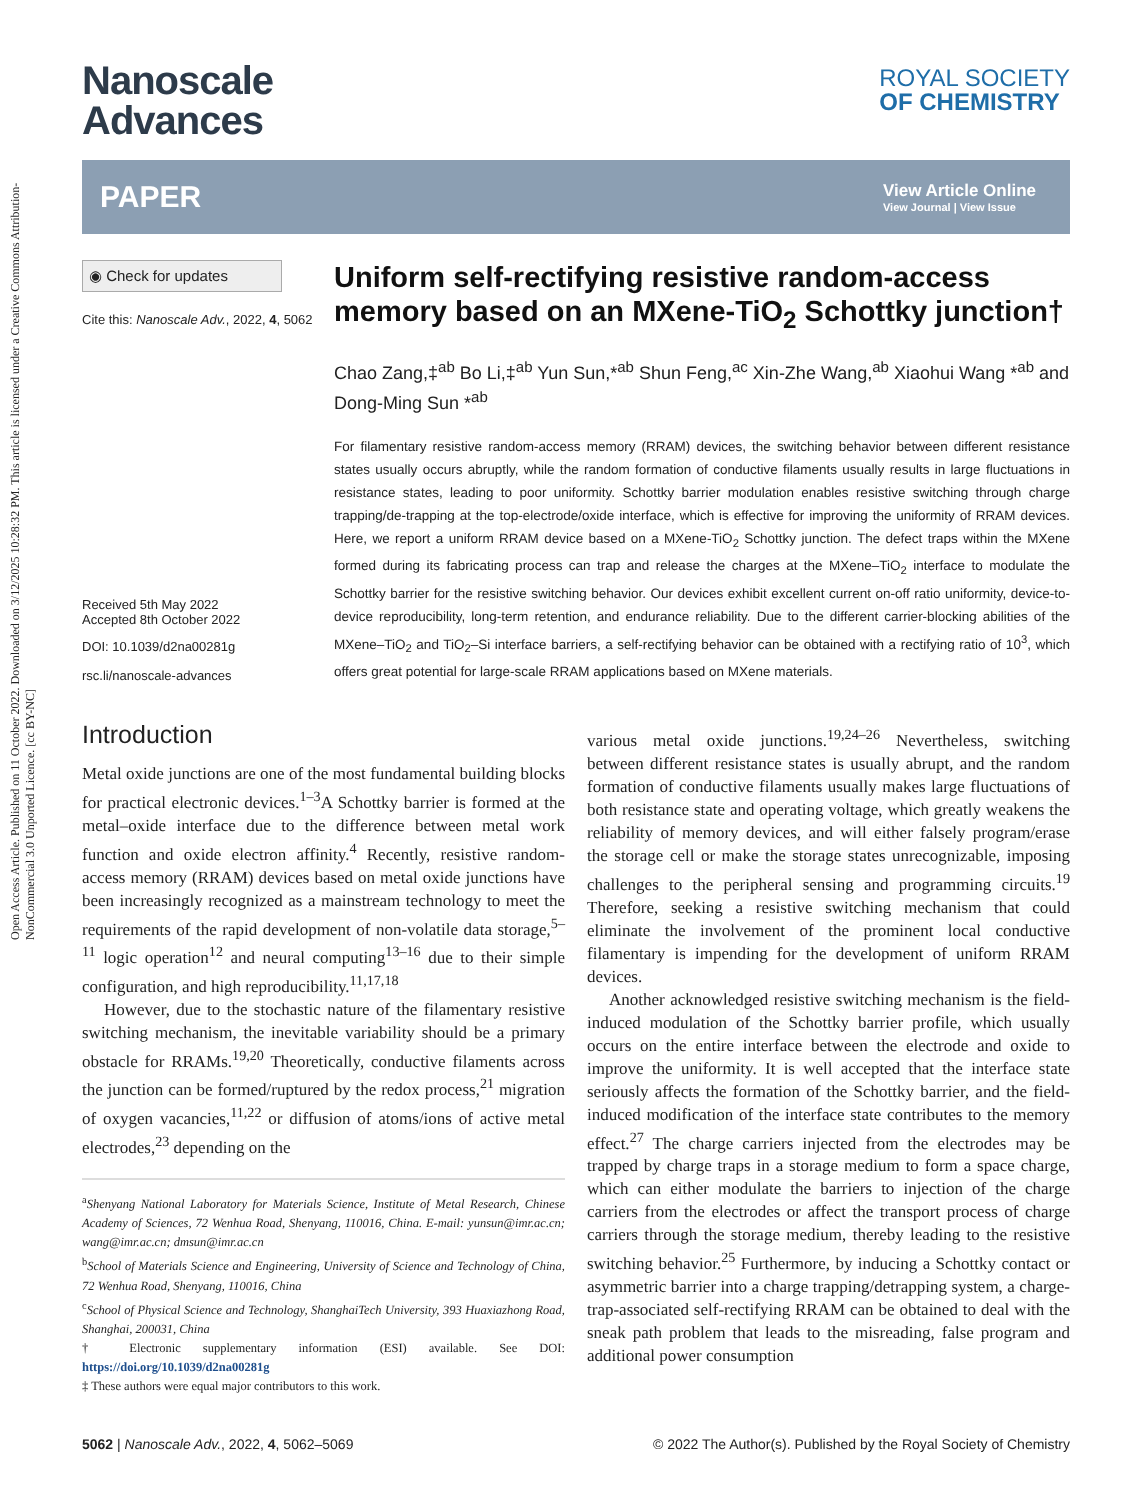Open Access Article. Published on 11 October 2022. Downloaded on 3/12/2025 10:28:32 PM. This article is licensed under a Creative Commons Attribution-NonCommercial 3.0 Unported Licence. [cc BY-NC]
Nanoscale
Advances
ROYAL SOCIETY
OF CHEMISTRY
PAPER View Article Online
View Journal | View Issue
◉ Check for updates
Cite this: Nanoscale Adv., 2022, 4, 5062
Received 5th May 2022
Accepted 8th October 2022
DOI: 10.1039/d2na00281g
rsc.li/nanoscale-advances
Uniform self-rectifying resistive random-access memory based on an MXene-TiO<sub>2</sub> Schottky junction†
Chao Zang,‡<sup>ab</sup> Bo Li,‡<sup>ab</sup> Yun Sun,*<sup>ab</sup> Shun Feng,<sup>ac</sup> Xin-Zhe Wang,<sup>ab</sup> Xiaohui Wang *<sup>ab</sup> and Dong-Ming Sun *<sup>ab</sup>
For filamentary resistive random-access memory (RRAM) devices, the switching behavior between different resistance states usually occurs abruptly, while the random formation of conductive filaments usually results in large fluctuations in resistance states, leading to poor uniformity. Schottky barrier modulation enables resistive switching through charge trapping/de-trapping at the top-electrode/oxide interface, which is effective for improving the uniformity of RRAM devices. Here, we report a uniform RRAM device based on a MXene-TiO<sub>2</sub> Schottky junction. The defect traps within the MXene formed during its fabricating process can trap and release the charges at the MXene–TiO<sub>2</sub> interface to modulate the Schottky barrier for the resistive switching behavior. Our devices exhibit excellent current on-off ratio uniformity, device-to-device reproducibility, long-term retention, and endurance reliability. Due to the different carrier-blocking abilities of the MXene–TiO<sub>2</sub> and TiO<sub>2</sub>–Si interface barriers, a self-rectifying behavior can be obtained with a rectifying ratio of 10<sup>3</sup>, which offers great potential for large-scale RRAM applications based on MXene materials.
Introduction
Metal oxide junctions are one of the most fundamental building blocks for practical electronic devices.<sup>1–3</sup>A Schottky barrier is formed at the metal–oxide interface due to the difference between metal work function and oxide electron affinity.<sup>4</sup> Recently, resistive random-access memory (RRAM) devices based on metal oxide junctions have been increasingly recognized as a mainstream technology to meet the requirements of the rapid development of non-volatile data storage,<sup>5–11</sup> logic operation<sup>12</sup> and neural computing<sup>13–16</sup> due to their simple configuration, and high reproducibility.<sup>11,17,18</sup>
However, due to the stochastic nature of the filamentary resistive switching mechanism, the inevitable variability should be a primary obstacle for RRAMs.<sup>19,20</sup> Theoretically, conductive filaments across the junction can be formed/ruptured by the redox process,<sup>21</sup> migration of oxygen vacancies,<sup>11,22</sup> or diffusion of atoms/ions of active metal electrodes,<sup>23</sup> depending on the
<sup>a</sup> Shenyang National Laboratory for Materials Science, Institute of Metal Research, Chinese Academy of Sciences, 72 Wenhua Road, Shenyang, 110016, China. E-mail: yunsun@imr.ac.cn; wang@imr.ac.cn; dmsun@imr.ac.cn
<sup>b</sup> School of Materials Science and Engineering, University of Science and Technology of China, 72 Wenhua Road, Shenyang, 110016, China
<sup>c</sup> School of Physical Science and Technology, ShanghaiTech University, 393 Huaxiazhong Road, Shanghai, 200031, China
† Electronic supplementary information (ESI) available. See DOI: https://doi.org/10.1039/d2na00281g
‡ These authors were equal major contributors to this work.
various metal oxide junctions.<sup>19,24–26</sup> Nevertheless, switching between different resistance states is usually abrupt, and the random formation of conductive filaments usually makes large fluctuations of both resistance state and operating voltage, which greatly weakens the reliability of memory devices, and will either falsely program/erase the storage cell or make the storage states unrecognizable, imposing challenges to the peripheral sensing and programming circuits.<sup>19</sup> Therefore, seeking a resistive switching mechanism that could eliminate the involvement of the prominent local conductive filamentary is impending for the development of uniform RRAM devices.
Another acknowledged resistive switching mechanism is the field-induced modulation of the Schottky barrier profile, which usually occurs on the entire interface between the electrode and oxide to improve the uniformity. It is well accepted that the interface state seriously affects the formation of the Schottky barrier, and the field-induced modification of the interface state contributes to the memory effect.<sup>27</sup> The charge carriers injected from the electrodes may be trapped by charge traps in a storage medium to form a space charge, which can either modulate the barriers to injection of the charge carriers from the electrodes or affect the transport process of charge carriers through the storage medium, thereby leading to the resistive switching behavior.<sup>25</sup> Furthermore, by inducing a Schottky contact or asymmetric barrier into a charge trapping/detrapping system, a charge-trap-associated self-rectifying RRAM can be obtained to deal with the sneak path problem that leads to the misreading, false program and additional power consumption
5062 | Nanoscale Adv., 2022, 4, 5062–5069 © 2022 The Author(s). Published by the Royal Society of Chemistry